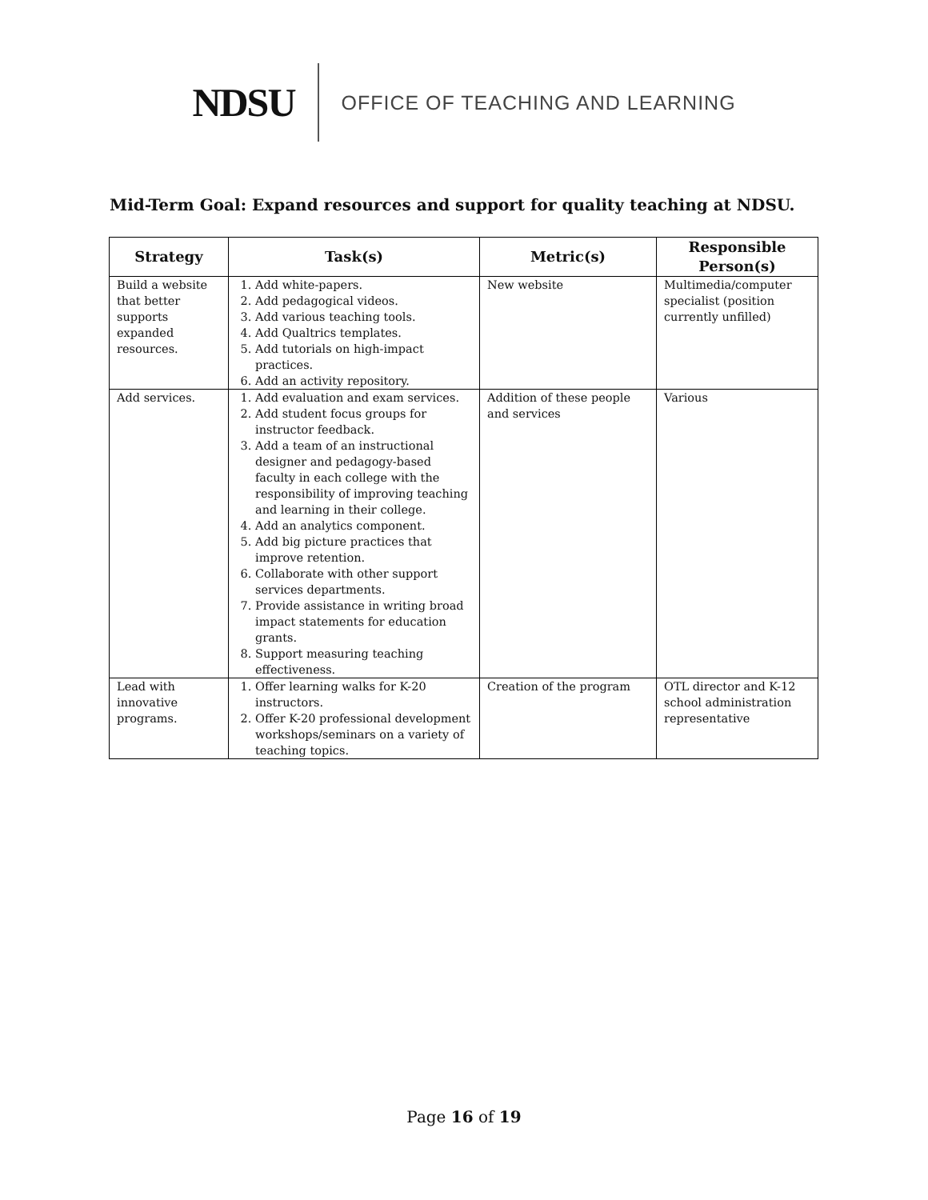NDSU
OFFICE OF TEACHING AND LEARNING
Mid-Term Goal: Expand resources and support for quality teaching at NDSU.
| Strategy | Task(s) | Metric(s) | Responsible Person(s) |
| --- | --- | --- | --- |
| Build a website that better supports expanded resources. | 1. Add white-papers. 2. Add pedagogical videos. 3. Add various teaching tools. 4. Add Qualtrics templates. 5. Add tutorials on high-impact practices. 6. Add an activity repository. | New website | Multimedia/computer specialist (position currently unfilled) |
| Add services. | 1. Add evaluation and exam services. 2. Add student focus groups for instructor feedback. 3. Add a team of an instructional designer and pedagogy-based faculty in each college with the responsibility of improving teaching and learning in their college. 4. Add an analytics component. 5. Add big picture practices that improve retention. 6. Collaborate with other support services departments. 7. Provide assistance in writing broad impact statements for education grants. 8. Support measuring teaching effectiveness. | Addition of these people and services | Various |
| Lead with innovative programs. | 1. Offer learning walks for K-20 instructors. 2. Offer K-20 professional development workshops/seminars on a variety of teaching topics. | Creation of the program | OTL director and K-12 school administration representative |
Page 16 of 19